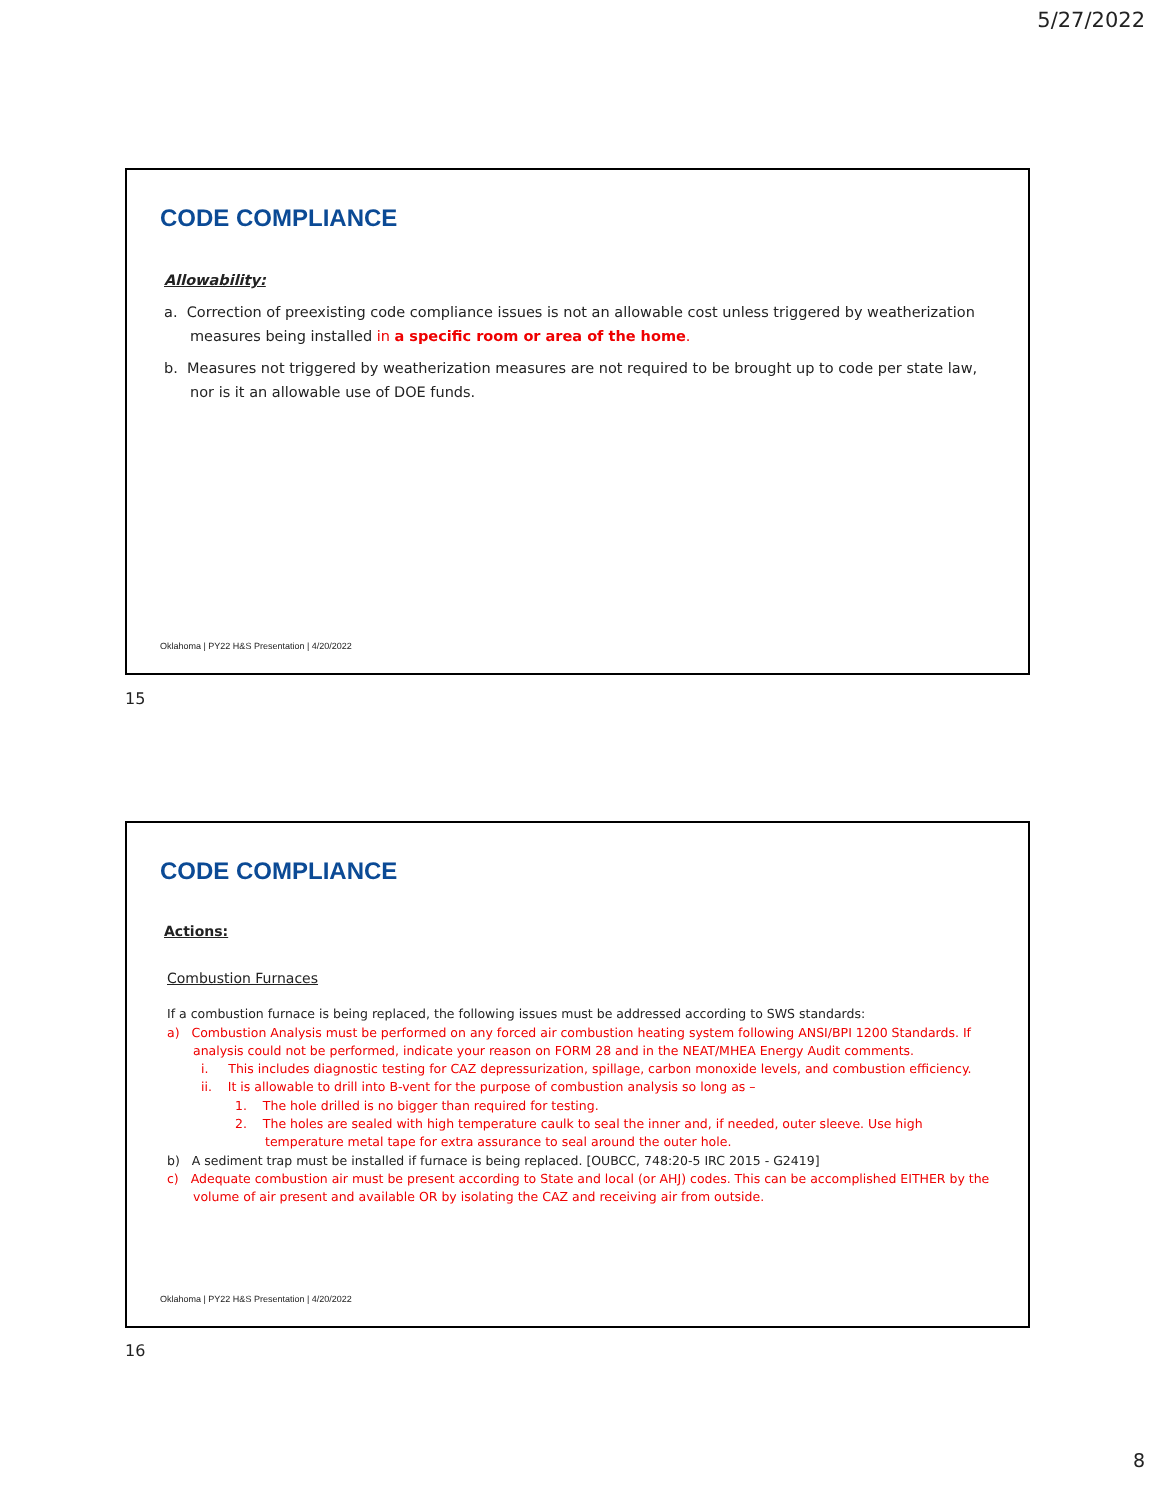5/27/2022
CODE COMPLIANCE
Allowability:
a. Correction of preexisting code compliance issues is not an allowable cost unless triggered by weatherization measures being installed in a specific room or area of the home.
b. Measures not triggered by weatherization measures are not required to be brought up to code per state law, nor is it an allowable use of DOE funds.
Oklahoma | PY22 H&S Presentation | 4/20/2022
15
CODE COMPLIANCE
Actions:
Combustion Furnaces
If a combustion furnace is being replaced, the following issues must be addressed according to SWS standards:
a) Combustion Analysis must be performed on any forced air combustion heating system following ANSI/BPI 1200 Standards. If analysis could not be performed, indicate your reason on FORM 28 and in the NEAT/MHEA Energy Audit comments.
i. This includes diagnostic testing for CAZ depressurization, spillage, carbon monoxide levels, and combustion efficiency.
ii. It is allowable to drill into B-vent for the purpose of combustion analysis so long as –
1. The hole drilled is no bigger than required for testing.
2. The holes are sealed with high temperature caulk to seal the inner and, if needed, outer sleeve. Use high temperature metal tape for extra assurance to seal around the outer hole.
b) A sediment trap must be installed if furnace is being replaced. [OUBCC, 748:20-5 IRC 2015 - G2419]
c) Adequate combustion air must be present according to State and local (or AHJ) codes. This can be accomplished EITHER by the volume of air present and available OR by isolating the CAZ and receiving air from outside.
Oklahoma | PY22 H&S Presentation | 4/20/2022
16
8